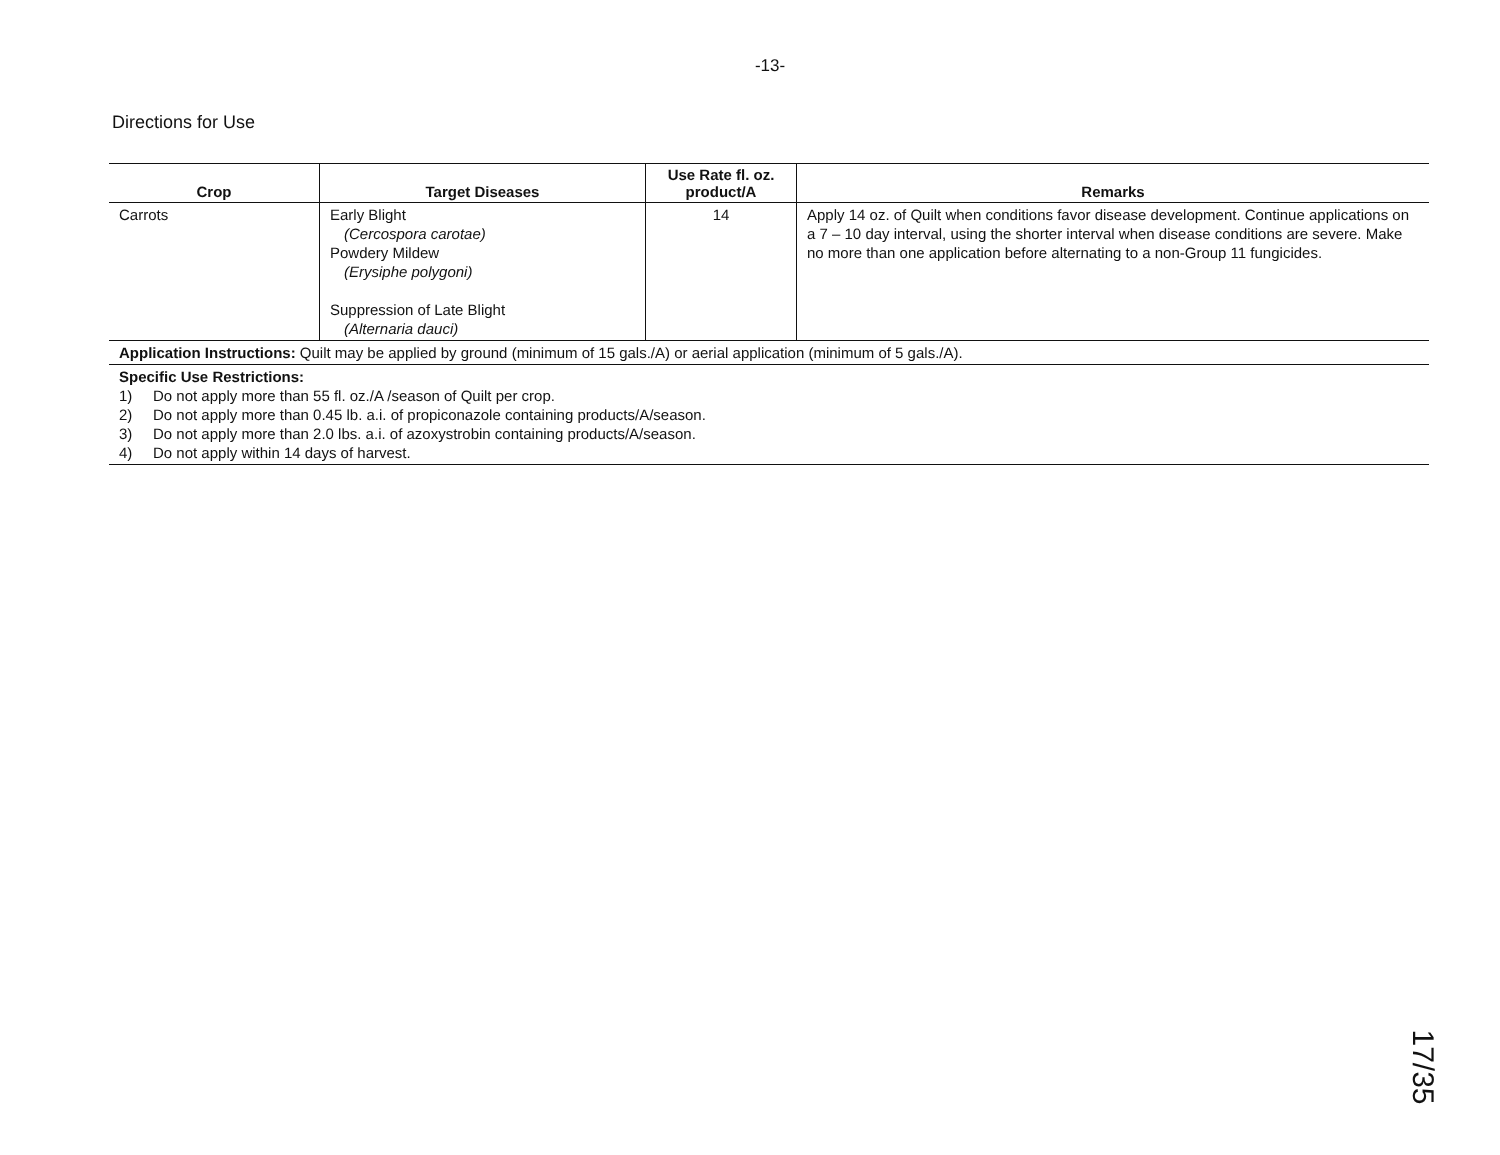-13-
Directions for Use
| Crop | Target Diseases | Use Rate fl. oz. product/A | Remarks |
| --- | --- | --- | --- |
| Carrots | Early Blight (Cercospora carotae) Powdery Mildew (Erysiphe polygoni) Suppression of Late Blight (Alternaria dauci) | 14 | Apply 14 oz. of Quilt when conditions favor disease development. Continue applications on a 7 – 10 day interval, using the shorter interval when disease conditions are severe. Make no more than one application before alternating to a non-Group 11 fungicides. |
| Application Instructions: Quilt may be applied by ground (minimum of 15 gals./A) or aerial application (minimum of 5 gals./A). | | | |
| Specific Use Restrictions: 1) Do not apply more than 55 fl. oz./A /season of Quilt per crop. 2) Do not apply more than 0.45 lb. a.i. of propiconazole containing products/A/season. 3) Do not apply more than 2.0 lbs. a.i. of azoxystrobin containing products/A/season. 4) Do not apply within 14 days of harvest. | | | |
17/35